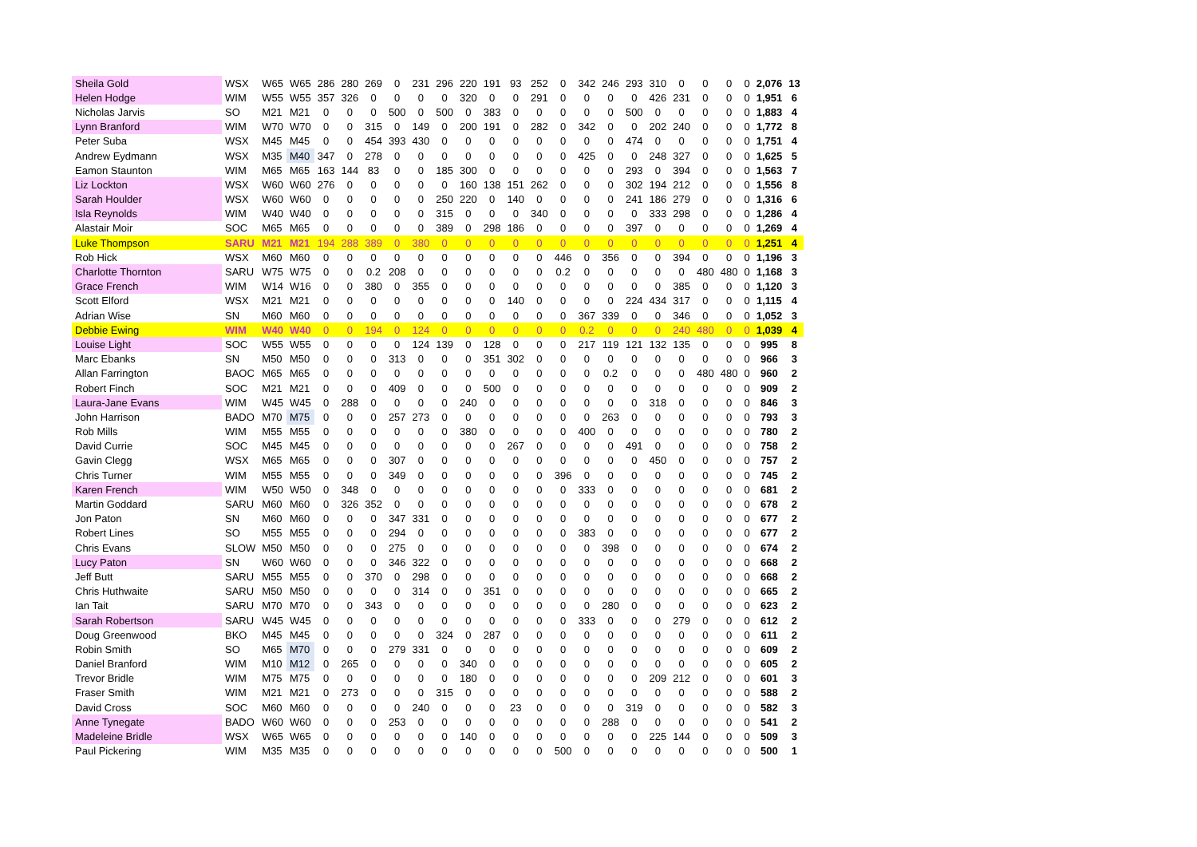| Sheila Gold | WSX | W65 | W65 | 286 | 280 | 269 | 0 | 231 | 296 | 220 | 191 | 93 | 252 | 0 | 342 | 246 | 293 | 310 | 0 | 0 | 0 | 0 | 2,076 | 13 |
| Helen Hodge | WIM | W55 | W55 | 357 | 326 | 0 | 0 | 0 | 0 | 320 | 0 | 0 | 291 | 0 | 0 | 0 | 0 | 426 | 231 | 0 | 0 | 0 | 1,951 | 6 |
| Nicholas Jarvis | SO | M21 | M21 | 0 | 0 | 0 | 500 | 0 | 500 | 0 | 383 | 0 | 0 | 0 | 0 | 0 | 500 | 0 | 0 | 0 | 0 | 0 | 1,883 | 4 |
| Lynn Branford | WIM | W70 | W70 | 0 | 0 | 315 | 0 | 149 | 0 | 200 | 191 | 0 | 282 | 0 | 342 | 0 | 0 | 202 | 240 | 0 | 0 | 0 | 1,772 | 8 |
| Peter Suba | WSX | M45 | M45 | 0 | 0 | 454 | 393 | 430 | 0 | 0 | 0 | 0 | 0 | 0 | 0 | 0 | 474 | 0 | 0 | 0 | 0 | 0 | 1,751 | 4 |
| Andrew Eydmann | WSX | M35 | M40 | 347 | 0 | 278 | 0 | 0 | 0 | 0 | 0 | 0 | 0 | 0 | 425 | 0 | 0 | 248 | 327 | 0 | 0 | 0 | 1,625 | 5 |
| Eamon Staunton | WIM | M65 | M65 | 163 | 144 | 83 | 0 | 0 | 185 | 300 | 0 | 0 | 0 | 0 | 0 | 0 | 293 | 0 | 394 | 0 | 0 | 0 | 1,563 | 7 |
| Liz Lockton | WSX | W60 | W60 | 276 | 0 | 0 | 0 | 0 | 0 | 160 | 138 | 151 | 262 | 0 | 0 | 0 | 302 | 194 | 212 | 0 | 0 | 0 | 1,556 | 8 |
| Sarah Houlder | WSX | W60 | W60 | 0 | 0 | 0 | 0 | 0 | 250 | 220 | 0 | 140 | 0 | 0 | 0 | 0 | 241 | 186 | 279 | 0 | 0 | 0 | 1,316 | 6 |
| Isla Reynolds | WIM | W40 | W40 | 0 | 0 | 0 | 0 | 0 | 315 | 0 | 0 | 0 | 340 | 0 | 0 | 0 | 0 | 333 | 298 | 0 | 0 | 0 | 1,286 | 4 |
| Alastair Moir | SOC | M65 | M65 | 0 | 0 | 0 | 0 | 0 | 389 | 0 | 298 | 186 | 0 | 0 | 0 | 0 | 397 | 0 | 0 | 0 | 0 | 0 | 1,269 | 4 |
| Luke Thompson | SARU | M21 | M21 | 194 | 288 | 389 | 0 | 380 | 0 | 0 | 0 | 0 | 0 | 0 | 0 | 0 | 0 | 0 | 0 | 0 | 0 | 0 | 1,251 | 4 |
| Rob Hick | WSX | M60 | M60 | 0 | 0 | 0 | 0 | 0 | 0 | 0 | 0 | 0 | 0 | 446 | 0 | 356 | 0 | 0 | 394 | 0 | 0 | 0 | 1,196 | 3 |
| Charlotte Thornton | SARU | W75 | W75 | 0 | 0 | 0.2 | 208 | 0 | 0 | 0 | 0 | 0 | 0 | 0.2 | 0 | 0 | 0 | 0 | 0 | 480 | 480 | 0 | 1,168 | 3 |
| Grace French | WIM | W14 | W16 | 0 | 0 | 380 | 0 | 355 | 0 | 0 | 0 | 0 | 0 | 0 | 0 | 0 | 0 | 0 | 385 | 0 | 0 | 0 | 1,120 | 3 |
| Scott Elford | WSX | M21 | M21 | 0 | 0 | 0 | 0 | 0 | 0 | 0 | 0 | 140 | 0 | 0 | 0 | 0 | 224 | 434 | 317 | 0 | 0 | 0 | 1,115 | 4 |
| Adrian Wise | SN | M60 | M60 | 0 | 0 | 0 | 0 | 0 | 0 | 0 | 0 | 0 | 0 | 0 | 367 | 339 | 0 | 0 | 346 | 0 | 0 | 0 | 1,052 | 3 |
| Debbie Ewing | WIM | W40 | W40 | 0 | 0 | 194 | 0 | 124 | 0 | 0 | 0 | 0 | 0 | 0 | 0.2 | 0 | 0 | 0 | 240 | 480 | 0 | 0 | 1,039 | 4 |
| Louise Light | SOC | W55 | W55 | 0 | 0 | 0 | 0 | 124 | 139 | 0 | 128 | 0 | 0 | 0 | 217 | 119 | 121 | 132 | 135 | 0 | 0 | 0 | 995 | 8 |
| Marc Ebanks | SN | M50 | M50 | 0 | 0 | 0 | 313 | 0 | 0 | 0 | 351 | 302 | 0 | 0 | 0 | 0 | 0 | 0 | 0 | 0 | 0 | 0 | 966 | 3 |
| Allan Farrington | BAOC | M65 | M65 | 0 | 0 | 0 | 0 | 0 | 0 | 0 | 0 | 0 | 0 | 0 | 0 | 0.2 | 0 | 0 | 0 | 480 | 480 | 0 | 960 | 2 |
| Robert Finch | SOC | M21 | M21 | 0 | 0 | 0 | 409 | 0 | 0 | 0 | 500 | 0 | 0 | 0 | 0 | 0 | 0 | 0 | 0 | 0 | 0 | 0 | 909 | 2 |
| Laura-Jane Evans | WIM | W45 | W45 | 0 | 288 | 0 | 0 | 0 | 0 | 240 | 0 | 0 | 0 | 0 | 0 | 0 | 0 | 318 | 0 | 0 | 0 | 0 | 846 | 3 |
| John Harrison | BADO | M70 | M75 | 0 | 0 | 0 | 257 | 273 | 0 | 0 | 0 | 0 | 0 | 0 | 0 | 263 | 0 | 0 | 0 | 0 | 0 | 0 | 793 | 3 |
| Rob Mills | WIM | M55 | M55 | 0 | 0 | 0 | 0 | 0 | 0 | 380 | 0 | 0 | 0 | 0 | 400 | 0 | 0 | 0 | 0 | 0 | 0 | 0 | 780 | 2 |
| David Currie | SOC | M45 | M45 | 0 | 0 | 0 | 0 | 0 | 0 | 0 | 0 | 267 | 0 | 0 | 0 | 0 | 491 | 0 | 0 | 0 | 0 | 0 | 758 | 2 |
| Gavin Clegg | WSX | M65 | M65 | 0 | 0 | 0 | 307 | 0 | 0 | 0 | 0 | 0 | 0 | 0 | 0 | 0 | 0 | 450 | 0 | 0 | 0 | 0 | 757 | 2 |
| Chris Turner | WIM | M55 | M55 | 0 | 0 | 0 | 349 | 0 | 0 | 0 | 0 | 0 | 0 | 396 | 0 | 0 | 0 | 0 | 0 | 0 | 0 | 0 | 745 | 2 |
| Karen French | WIM | W50 | W50 | 0 | 348 | 0 | 0 | 0 | 0 | 0 | 0 | 0 | 0 | 0 | 333 | 0 | 0 | 0 | 0 | 0 | 0 | 0 | 681 | 2 |
| Martin Goddard | SARU | M60 | M60 | 0 | 326 | 352 | 0 | 0 | 0 | 0 | 0 | 0 | 0 | 0 | 0 | 0 | 0 | 0 | 0 | 0 | 0 | 0 | 678 | 2 |
| Jon Paton | SN | M60 | M60 | 0 | 0 | 0 | 347 | 331 | 0 | 0 | 0 | 0 | 0 | 0 | 0 | 0 | 0 | 0 | 0 | 0 | 0 | 0 | 677 | 2 |
| Robert Lines | SO | M55 | M55 | 0 | 0 | 0 | 294 | 0 | 0 | 0 | 0 | 0 | 0 | 0 | 383 | 0 | 0 | 0 | 0 | 0 | 0 | 0 | 677 | 2 |
| Chris Evans | SLOW | M50 | M50 | 0 | 0 | 0 | 275 | 0 | 0 | 0 | 0 | 0 | 0 | 0 | 0 | 398 | 0 | 0 | 0 | 0 | 0 | 0 | 674 | 2 |
| Lucy Paton | SN | W60 | W60 | 0 | 0 | 0 | 346 | 322 | 0 | 0 | 0 | 0 | 0 | 0 | 0 | 0 | 0 | 0 | 0 | 0 | 0 | 0 | 668 | 2 |
| Jeff Butt | SARU | M55 | M55 | 0 | 0 | 370 | 0 | 298 | 0 | 0 | 0 | 0 | 0 | 0 | 0 | 0 | 0 | 0 | 0 | 0 | 0 | 0 | 668 | 2 |
| Chris Huthwaite | SARU | M50 | M50 | 0 | 0 | 0 | 0 | 314 | 0 | 0 | 351 | 0 | 0 | 0 | 0 | 0 | 0 | 0 | 0 | 0 | 0 | 0 | 665 | 2 |
| Ian Tait | SARU | M70 | M70 | 0 | 0 | 343 | 0 | 0 | 0 | 0 | 0 | 0 | 0 | 0 | 0 | 280 | 0 | 0 | 0 | 0 | 0 | 0 | 623 | 2 |
| Sarah Robertson | SARU | W45 | W45 | 0 | 0 | 0 | 0 | 0 | 0 | 0 | 0 | 0 | 0 | 0 | 333 | 0 | 0 | 0 | 279 | 0 | 0 | 0 | 612 | 2 |
| Doug Greenwood | BKO | M45 | M45 | 0 | 0 | 0 | 0 | 0 | 324 | 0 | 287 | 0 | 0 | 0 | 0 | 0 | 0 | 0 | 0 | 0 | 0 | 0 | 611 | 2 |
| Robin Smith | SO | M65 | M70 | 0 | 0 | 0 | 279 | 331 | 0 | 0 | 0 | 0 | 0 | 0 | 0 | 0 | 0 | 0 | 0 | 0 | 0 | 0 | 609 | 2 |
| Daniel Branford | WIM | M10 | M12 | 0 | 265 | 0 | 0 | 0 | 0 | 340 | 0 | 0 | 0 | 0 | 0 | 0 | 0 | 0 | 0 | 0 | 0 | 0 | 605 | 2 |
| Trevor Bridle | WIM | M75 | M75 | 0 | 0 | 0 | 0 | 0 | 0 | 180 | 0 | 0 | 0 | 0 | 0 | 0 | 0 | 209 | 212 | 0 | 0 | 0 | 601 | 3 |
| Fraser Smith | WIM | M21 | M21 | 0 | 273 | 0 | 0 | 0 | 315 | 0 | 0 | 0 | 0 | 0 | 0 | 0 | 0 | 0 | 0 | 0 | 0 | 0 | 588 | 2 |
| David Cross | SOC | M60 | M60 | 0 | 0 | 0 | 0 | 240 | 0 | 0 | 0 | 23 | 0 | 0 | 0 | 0 | 319 | 0 | 0 | 0 | 0 | 0 | 582 | 3 |
| Anne Tynegate | BADO | W60 | W60 | 0 | 0 | 0 | 253 | 0 | 0 | 0 | 0 | 0 | 0 | 0 | 0 | 288 | 0 | 0 | 0 | 0 | 0 | 0 | 541 | 2 |
| Madeleine Bridle | WSX | W65 | W65 | 0 | 0 | 0 | 0 | 0 | 0 | 140 | 0 | 0 | 0 | 0 | 0 | 0 | 0 | 225 | 144 | 0 | 0 | 0 | 509 | 3 |
| Paul Pickering | WIM | M35 | M35 | 0 | 0 | 0 | 0 | 0 | 0 | 0 | 0 | 0 | 0 | 500 | 0 | 0 | 0 | 0 | 0 | 0 | 0 | 0 | 500 | 1 |